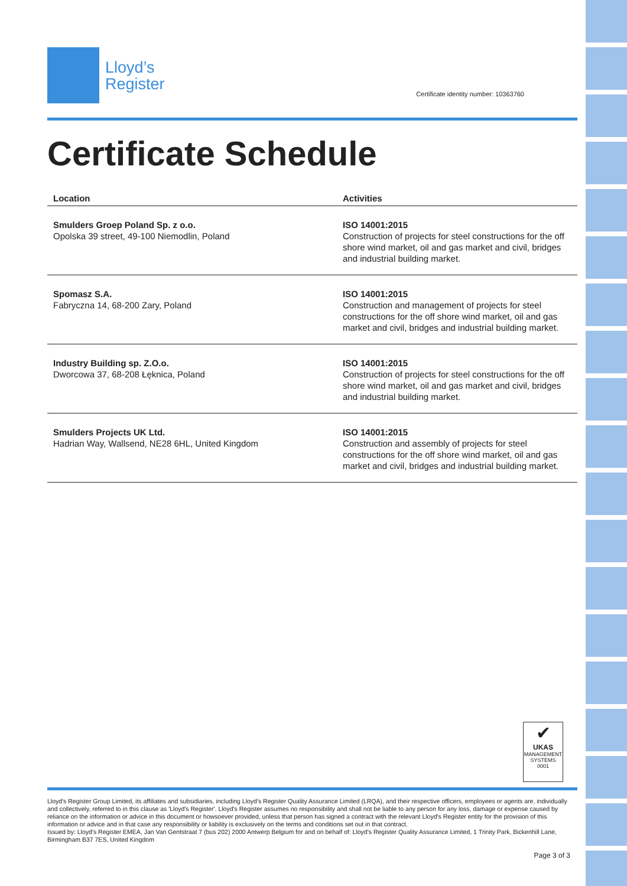Lloyd’s
Register
Certificate identity number: 10363760
Certificate Schedule
| Location | Activities |
| --- | --- |
| Smulders Groep Poland Sp. z o.o. Opolska 39 street, 49-100 Niemodlin, Poland | ISO 14001:2015 Construction of projects for steel constructions for the off shore wind market, oil and gas market and civil, bridges and industrial building market. |
| Spomasz S.A. Fabryczna 14, 68-200 Zary, Poland | ISO 14001:2015 Construction and management of projects for steel constructions for the off shore wind market, oil and gas market and civil, bridges and industrial building market. |
| Industry Building sp. Z.O.o. Dworcowa 37, 68-208 Łęknica, Poland | ISO 14001:2015 Construction of projects for steel constructions for the off shore wind market, oil and gas market and civil, bridges and industrial building market. |
| Smulders Projects UK Ltd. Hadrian Way, Wallsend, NE28 6HL, United Kingdom | ISO 14001:2015 Construction and assembly of projects for steel constructions for the off shore wind market, oil and gas market and civil, bridges and industrial building market. |
✔
UKAS
MANAGEMENT
SYSTEMS
0001
Lloyd's Register Group Limited, its affiliates and subsidiaries, including Lloyd's Register Quality Assurance Limited (LRQA), and their respective officers, employees or agents are, individually and collectively, referred to in this clause as 'Lloyd's Register'. Lloyd's Register assumes no responsibility and shall not be liable to any person for any loss, damage or expense caused by reliance on the information or advice in this document or howsoever provided, unless that person has signed a contract with the relevant Lloyd's Register entity for the provision of this information or advice and in that case any responsibility or liability is exclusively on the terms and conditions set out in that contract.
Issued by: Lloyd's Register EMEA, Jan Van Gentstraat 7 (bus 202) 2000 Antwerp Belgium for and on behalf of: Lloyd's Register Quality Assurance Limited, 1 Trinity Park, Bickenhill Lane, Birmingham B37 7ES, United Kingdom
Page 3 of 3